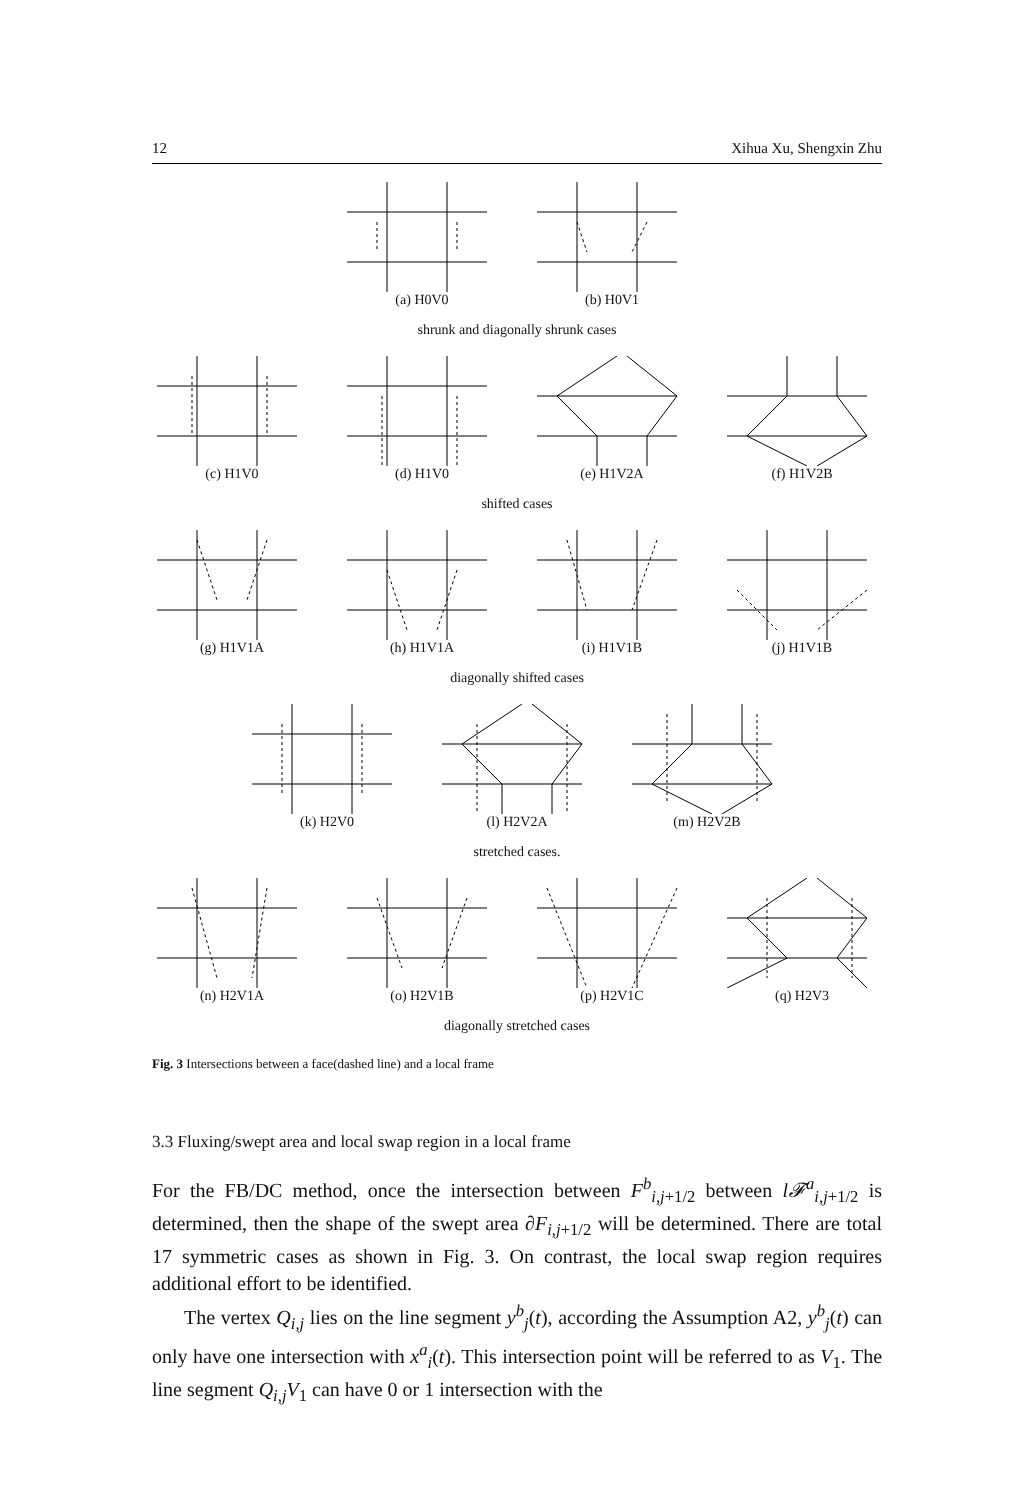12 Xihua Xu, Shengxin Zhu
(a) H0V0 (b) H0V1
shrunk and diagonally shrunk cases
(c) H1V0 (d) H1V0 (e) H1V2A (f) H1V2B
shifted cases
(g) H1V1A (h) H1V1A (i) H1V1B (j) H1V1B
diagonally shifted cases
(k) H2V0 (l) H2V2A (m) H2V2B
stretched cases.
(n) H2V1A (o) H2V1B (p) H2V1C (q) H2V3
diagonally stretched cases
Fig. 3 Intersections between a face(dashed line) and a local frame
3.3 Fluxing/swept area and local swap region in a local frame
For the FB/DC method, once the intersection between F<sup>b</sup><sub>i,j+1/2</sub> between l𝓕<sup>a</sup><sub>i,j+1/2</sub> is determined, then the shape of the swept area ∂F<sub>i,j+1/2</sub> will be determined. There are total 17 symmetric cases as shown in Fig. 3. On contrast, the local swap region requires additional effort to be identified.
The vertex Q<sub>i,j</sub> lies on the line segment y<sup>b</sup><sub>j</sub>(t), according the Assumption A2, y<sup>b</sup><sub>j</sub>(t) can only have one intersection with x<sup>a</sup><sub>i</sub>(t). This intersection point will be referred to as V<sub>1</sub>. The line segment Q<sub>i,j</sub>V<sub>1</sub> can have 0 or 1 intersection with the